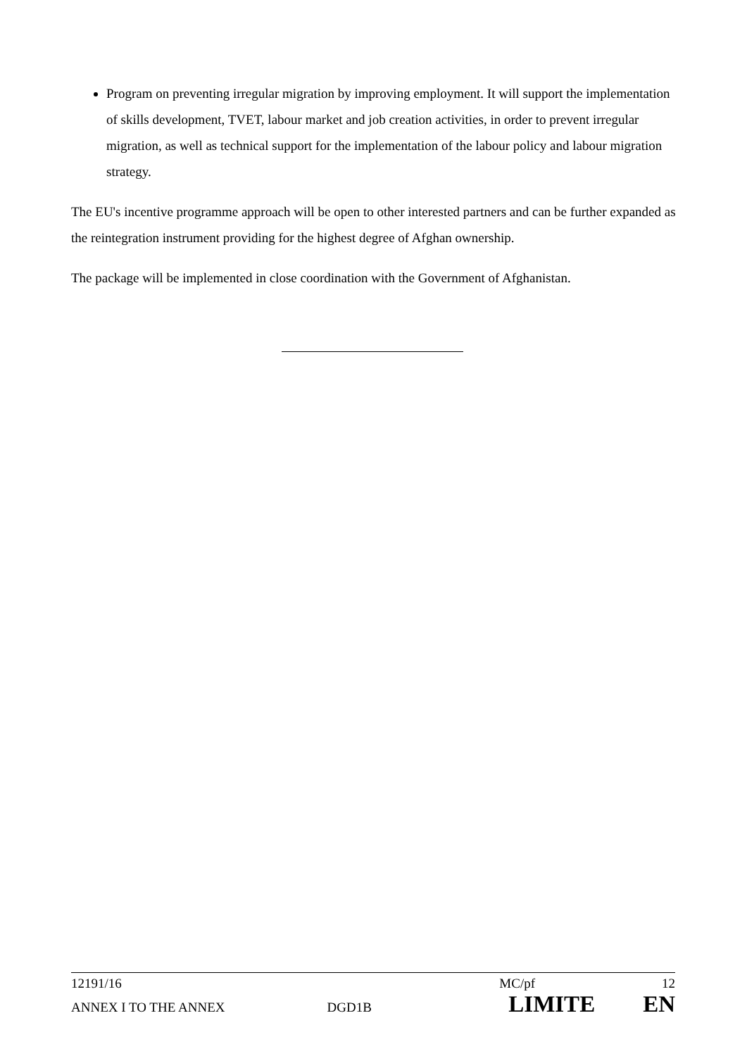Program on preventing irregular migration by improving employment. It will support the implementation of skills development, TVET, labour market and job creation activities, in order to prevent irregular migration, as well as technical support for the implementation of the labour policy and labour migration strategy.
The EU's incentive programme approach will be open to other interested partners and can be further expanded as the reintegration instrument providing for the highest degree of Afghan ownership.
The package will be implemented in close coordination with the Government of Afghanistan.
12191/16 MC/pf 12
ANNEX I TO THE ANNEX DGD1B LIMITE EN